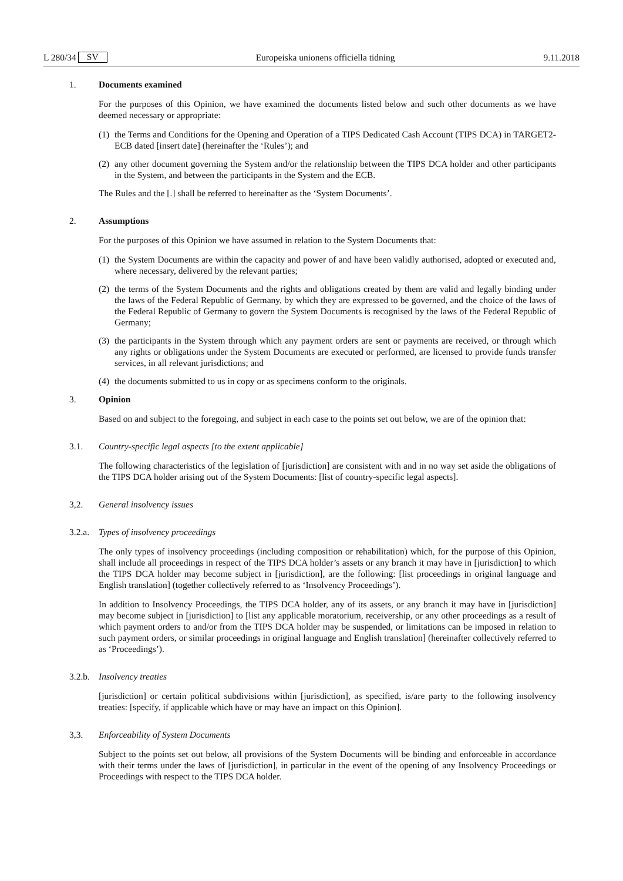L 280/34 SV Europeiska unionens officiella tidning 9.11.2018
1. Documents examined
For the purposes of this Opinion, we have examined the documents listed below and such other documents as we have deemed necessary or appropriate:
(1)
the Terms and Conditions for the Opening and Operation of a TIPS Dedicated Cash Account (TIPS DCA) in TARGET2-ECB dated [insert date] (hereinafter the ‘Rules’); and
(2)
any other document governing the System and/or the relationship between the TIPS DCA holder and other participants in the System, and between the participants in the System and the ECB.
The Rules and the [.] shall be referred to hereinafter as the ‘System Documents’.
2. Assumptions
For the purposes of this Opinion we have assumed in relation to the System Documents that:
(1)
the System Documents are within the capacity and power of and have been validly authorised, adopted or executed and, where necessary, delivered by the relevant parties;
(2)
the terms of the System Documents and the rights and obligations created by them are valid and legally binding under the laws of the Federal Republic of Germany, by which they are expressed to be governed, and the choice of the laws of the Federal Republic of Germany to govern the System Documents is recognised by the laws of the Federal Republic of Germany;
(3)
the participants in the System through which any payment orders are sent or payments are received, or through which any rights or obligations under the System Documents are executed or performed, are licensed to provide funds transfer services, in all relevant jurisdictions; and
(4)
the documents submitted to us in copy or as specimens conform to the originals.
3. Opinion
Based on and subject to the foregoing, and subject in each case to the points set out below, we are of the opinion that:
3.1. Country-specific legal aspects [to the extent applicable]
The following characteristics of the legislation of [jurisdiction] are consistent with and in no way set aside the obligations of the TIPS DCA holder arising out of the System Documents: [list of country-specific legal aspects].
3,2. General insolvency issues
3.2.a. Types of insolvency proceedings
The only types of insolvency proceedings (including composition or rehabilitation) which, for the purpose of this Opinion, shall include all proceedings in respect of the TIPS DCA holder’s assets or any branch it may have in [jurisdiction] to which the TIPS DCA holder may become subject in [jurisdiction], are the following: [list proceedings in original language and English translation] (together collectively referred to as ‘Insolvency Proceedings’).
In addition to Insolvency Proceedings, the TIPS DCA holder, any of its assets, or any branch it may have in [jurisdiction] may become subject in [jurisdiction] to [list any applicable moratorium, receivership, or any other proceedings as a result of which payment orders to and/or from the TIPS DCA holder may be suspended, or limitations can be imposed in relation to such payment orders, or similar proceedings in original language and English translation] (hereinafter collectively referred to as ‘Proceedings’).
3.2.b. Insolvency treaties
[jurisdiction] or certain political subdivisions within [jurisdiction], as specified, is/are party to the following insolvency treaties: [specify, if applicable which have or may have an impact on this Opinion].
3,3. Enforceability of System Documents
Subject to the points set out below, all provisions of the System Documents will be binding and enforceable in accordance with their terms under the laws of [jurisdiction], in particular in the event of the opening of any Insolvency Proceedings or Proceedings with respect to the TIPS DCA holder.